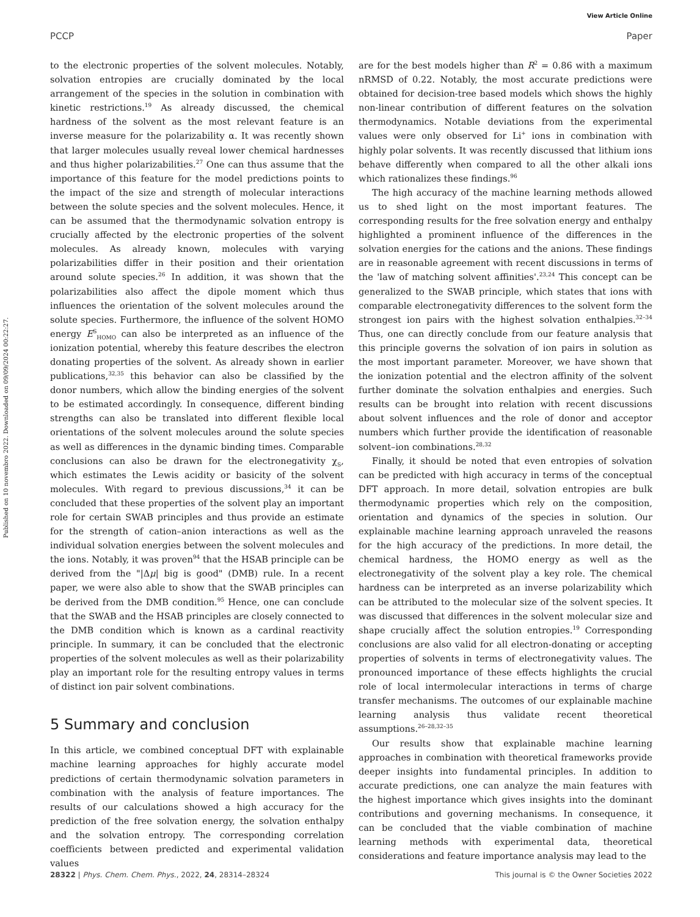View Article Online
PCCP Paper
Published on 10 novembro 2022. Downloaded on 09/09/2024 00:22:27.
to the electronic properties of the solvent molecules. Notably, solvation entropies are crucially dominated by the local arrangement of the species in the solution in combination with kinetic restrictions.<sup>19</sup> As already discussed, the chemical hardness of the solvent as the most relevant feature is an inverse measure for the polarizability α. It was recently shown that larger molecules usually reveal lower chemical hardnesses and thus higher polarizabilities.<sup>27</sup> One can thus assume that the importance of this feature for the model predictions points to the impact of the size and strength of molecular interactions between the solute species and the solvent molecules. Hence, it can be assumed that the thermodynamic solvation entropy is crucially affected by the electronic properties of the solvent molecules. As already known, molecules with varying polarizabilities differ in their position and their orientation around solute species.<sup>26</sup> In addition, it was shown that the polarizabilities also affect the dipole moment which thus influences the orientation of the solvent molecules around the solute species. Furthermore, the influence of the solvent HOMO energy E<sup>S</sup><sub>HOMO</sub> can also be interpreted as an influence of the ionization potential, whereby this feature describes the electron donating properties of the solvent. As already shown in earlier publications,<sup>32,35</sup> this behavior can also be classified by the donor numbers, which allow the binding energies of the solvent to be estimated accordingly. In consequence, different binding strengths can also be translated into different flexible local orientations of the solvent molecules around the solute species as well as differences in the dynamic binding times. Comparable conclusions can also be drawn for the electronegativity χ<sub>S</sub>, which estimates the Lewis acidity or basicity of the solvent molecules. With regard to previous discussions,<sup>34</sup> it can be concluded that these properties of the solvent play an important role for certain SWAB principles and thus provide an estimate for the strength of cation–anion interactions as well as the individual solvation energies between the solvent molecules and the ions. Notably, it was proven<sup>94</sup> that the HSAB principle can be derived from the "|Δμ| big is good" (DMB) rule. In a recent paper, we were also able to show that the SWAB principles can be derived from the DMB condition.<sup>95</sup> Hence, one can conclude that the SWAB and the HSAB principles are closely connected to the DMB condition which is known as a cardinal reactivity principle. In summary, it can be concluded that the electronic properties of the solvent molecules as well as their polarizability play an important role for the resulting entropy values in terms of distinct ion pair solvent combinations.
5 Summary and conclusion
In this article, we combined conceptual DFT with explainable machine learning approaches for highly accurate model predictions of certain thermodynamic solvation parameters in combination with the analysis of feature importances. The results of our calculations showed a high accuracy for the prediction of the free solvation energy, the solvation enthalpy and the solvation entropy. The corresponding correlation coefficients between predicted and experimental validation values
are for the best models higher than R<sup>2</sup> = 0.86 with a maximum nRMSD of 0.22. Notably, the most accurate predictions were obtained for decision-tree based models which shows the highly non-linear contribution of different features on the solvation thermodynamics. Notable deviations from the experimental values were only observed for Li<sup>+</sup> ions in combination with highly polar solvents. It was recently discussed that lithium ions behave differently when compared to all the other alkali ions which rationalizes these findings.<sup>96</sup>
The high accuracy of the machine learning methods allowed us to shed light on the most important features. The corresponding results for the free solvation energy and enthalpy highlighted a prominent influence of the differences in the solvation energies for the cations and the anions. These findings are in reasonable agreement with recent discussions in terms of the 'law of matching solvent affinities'.<sup>23,24</sup> This concept can be generalized to the SWAB principle, which states that ions with comparable electronegativity differences to the solvent form the strongest ion pairs with the highest solvation enthalpies.<sup>32–34</sup> Thus, one can directly conclude from our feature analysis that this principle governs the solvation of ion pairs in solution as the most important parameter. Moreover, we have shown that the ionization potential and the electron affinity of the solvent further dominate the solvation enthalpies and energies. Such results can be brought into relation with recent discussions about solvent influences and the role of donor and acceptor numbers which further provide the identification of reasonable solvent–ion combinations.<sup>28,32</sup>
Finally, it should be noted that even entropies of solvation can be predicted with high accuracy in terms of the conceptual DFT approach. In more detail, solvation entropies are bulk thermodynamic properties which rely on the composition, orientation and dynamics of the species in solution. Our explainable machine learning approach unraveled the reasons for the high accuracy of the predictions. In more detail, the chemical hardness, the HOMO energy as well as the electronegativity of the solvent play a key role. The chemical hardness can be interpreted as an inverse polarizability which can be attributed to the molecular size of the solvent species. It was discussed that differences in the solvent molecular size and shape crucially affect the solution entropies.<sup>19</sup> Corresponding conclusions are also valid for all electron-donating or accepting properties of solvents in terms of electronegativity values. The pronounced importance of these effects highlights the crucial role of local intermolecular interactions in terms of charge transfer mechanisms. The outcomes of our explainable machine learning analysis thus validate recent theoretical assumptions.<sup>26–28,32–35</sup>
Our results show that explainable machine learning approaches in combination with theoretical frameworks provide deeper insights into fundamental principles. In addition to accurate predictions, one can analyze the main features with the highest importance which gives insights into the dominant contributions and governing mechanisms. In consequence, it can be concluded that the viable combination of machine learning methods with experimental data, theoretical considerations and feature importance analysis may lead to the
28322 | Phys. Chem. Chem. Phys., 2022, 24, 28314–28324 This journal is © the Owner Societies 2022